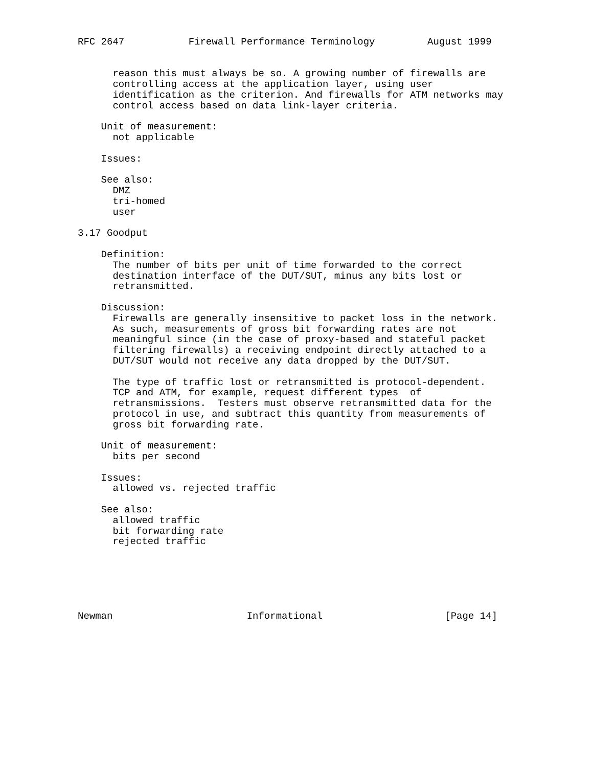RFC 2647           Firewall Performance Terminology         August 1999


      reason this must always be so. A growing number of firewalls are
      controlling access at the application layer, using user
      identification as the criterion. And firewalls for ATM networks may
      control access based on data link-layer criteria.

    Unit of measurement:
      not applicable

    Issues:

    See also:
      DMZ
      tri-homed
      user

3.17 Goodput

    Definition:
      The number of bits per unit of time forwarded to the correct
      destination interface of the DUT/SUT, minus any bits lost or
      retransmitted.

    Discussion:
      Firewalls are generally insensitive to packet loss in the network.
      As such, measurements of gross bit forwarding rates are not
      meaningful since (in the case of proxy-based and stateful packet
      filtering firewalls) a receiving endpoint directly attached to a
      DUT/SUT would not receive any data dropped by the DUT/SUT.

      The type of traffic lost or retransmitted is protocol-dependent.
      TCP and ATM, for example, request different types  of
      retransmissions.  Testers must observe retransmitted data for the
      protocol in use, and subtract this quantity from measurements of
      gross bit forwarding rate.

    Unit of measurement:
      bits per second

    Issues:
      allowed vs. rejected traffic

    See also:
      allowed traffic
      bit forwarding rate
      rejected traffic






Newman                       Informational                     [Page 14]